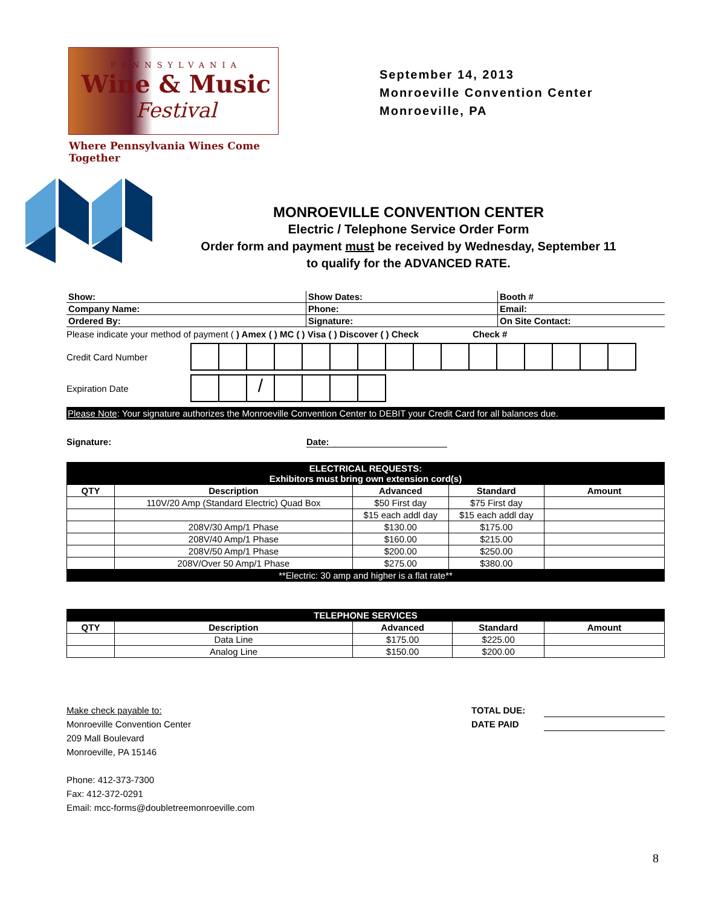PENNSYLVANIA
Wine & Music
Festival
Where Pennsylvania Wines Come Together
September 14, 2013
Monroeville Convention Center
Monroeville, PA
MONROEVILLE CONVENTION CENTER
Electric / Telephone Service Order Form
Order form and payment must be received by Wednesday, September 11
to qualify for the ADVANCED RATE.
| Show: | Show Dates: | Booth # |
| Company Name: | Phone: | Email: |
| Ordered By: | Signature: | On Site Contact: |
Please indicate your method of payment ( ) Amex ( ) MC ( ) Visa ( ) Discover ( ) Check Check #
Credit Card Number
Expiration Date
/
Please Note: Your signature authorizes the Monroeville Convention Center to DEBIT your Credit Card for all balances due.
Signature: Date:
| ELECTRICAL REQUESTS: Exhibitors must bring own extension cord(s) | | | | |
| QTY | Description | Advanced | Standard | Amount |
| | 110V/20 Amp (Standard Electric) Quad Box | $50 First day | $75 First day | |
| | | $15 each addl day | $15 each addl day | |
| | 208V/30 Amp/1 Phase | $130.00 | $175.00 | |
| | 208V/40 Amp/1 Phase | $160.00 | $215.00 | |
| | 208V/50 Amp/1 Phase | $200.00 | $250.00 | |
| | 208V/Over 50 Amp/1 Phase | $275.00 | $380.00 | |
| **Electric: 30 amp and higher is a flat rate** | | | | |
| TELEPHONE SERVICES | | | | |
| QTY | Description | Advanced | Standard | Amount |
| | Data Line | $175.00 | $225.00 | |
| | Analog Line | $150.00 | $200.00 | |
Make check payable to:
Monroeville Convention Center
209 Mall Boulevard
Monroeville, PA 15146
Phone: 412-373-7300
Fax: 412-372-0291
Email: mcc-forms@doubletreemonroeville.com
TOTAL DUE:
DATE PAID
8